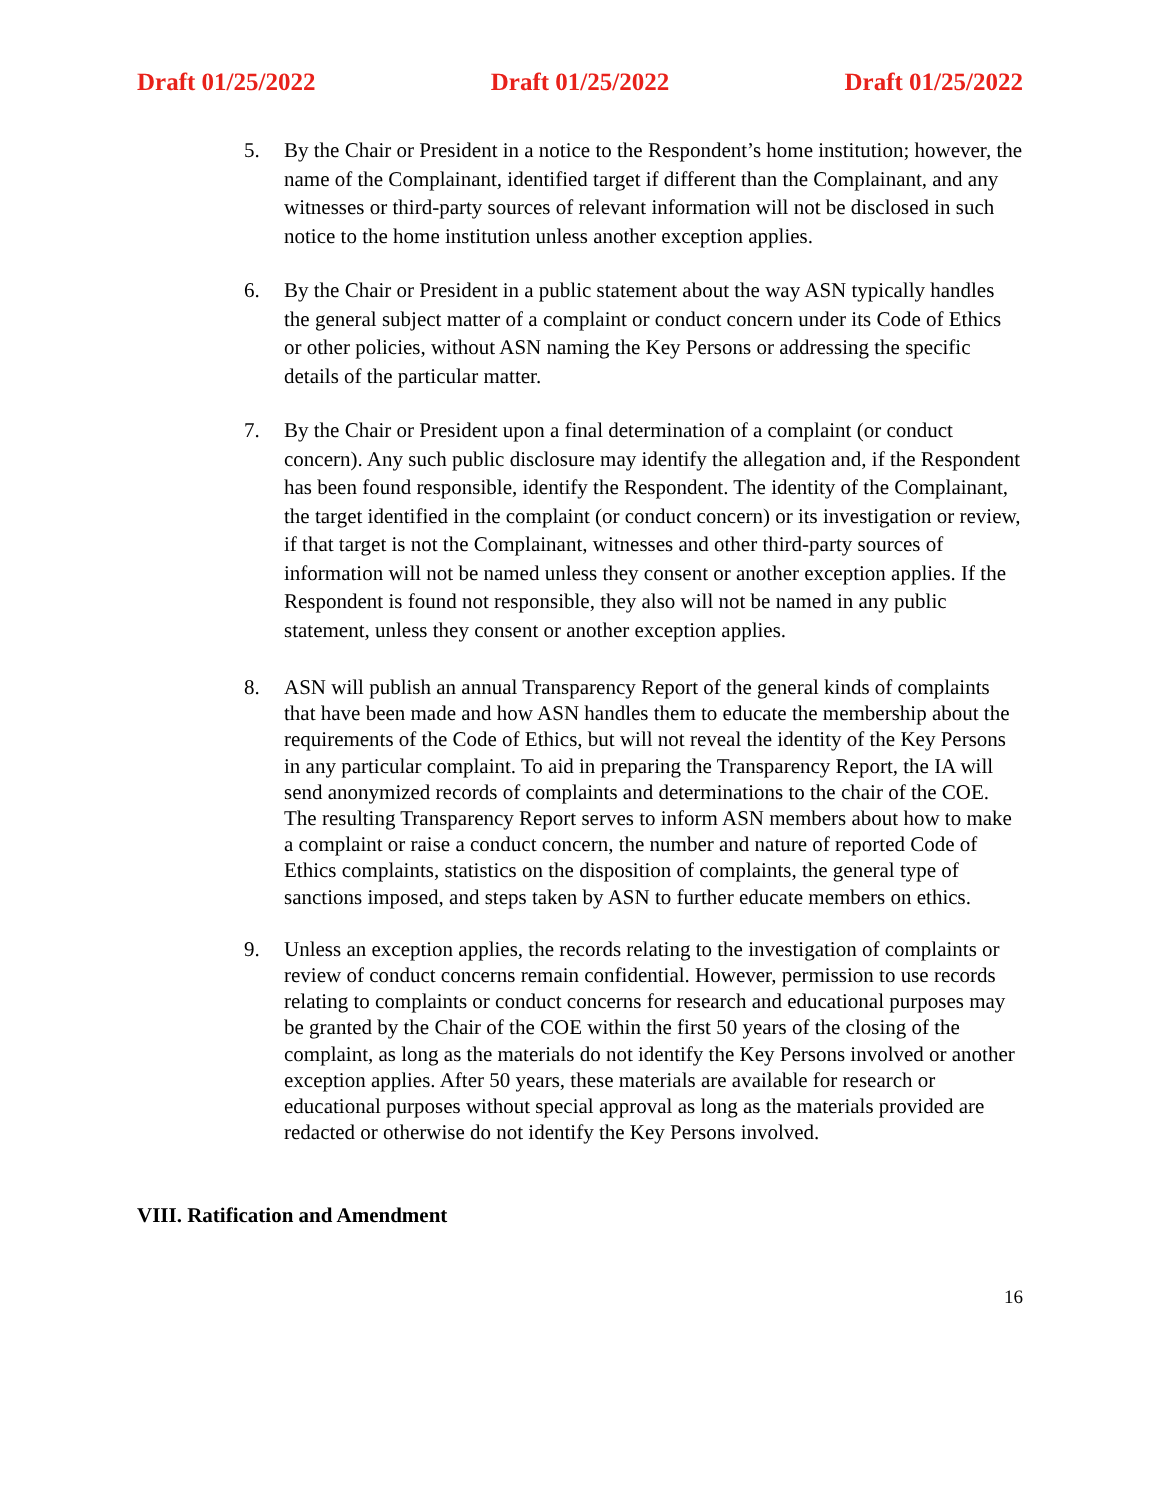Draft 01/25/2022 Draft 01/25/2022 Draft 01/25/2022
5. By the Chair or President in a notice to the Respondent’s home institution; however, the name of the Complainant, identified target if different than the Complainant, and any witnesses or third-party sources of relevant information will not be disclosed in such notice to the home institution unless another exception applies.
6. By the Chair or President in a public statement about the way ASN typically handles the general subject matter of a complaint or conduct concern under its Code of Ethics or other policies, without ASN naming the Key Persons or addressing the specific details of the particular matter.
7. By the Chair or President upon a final determination of a complaint (or conduct concern). Any such public disclosure may identify the allegation and, if the Respondent has been found responsible, identify the Respondent. The identity of the Complainant, the target identified in the complaint (or conduct concern) or its investigation or review, if that target is not the Complainant, witnesses and other third-party sources of information will not be named unless they consent or another exception applies. If the Respondent is found not responsible, they also will not be named in any public statement, unless they consent or another exception applies.
8. ASN will publish an annual Transparency Report of the general kinds of complaints that have been made and how ASN handles them to educate the membership about the requirements of the Code of Ethics, but will not reveal the identity of the Key Persons in any particular complaint. To aid in preparing the Transparency Report, the IA will send anonymized records of complaints and determinations to the chair of the COE. The resulting Transparency Report serves to inform ASN members about how to make a complaint or raise a conduct concern, the number and nature of reported Code of Ethics complaints, statistics on the disposition of complaints, the general type of sanctions imposed, and steps taken by ASN to further educate members on ethics.
9. Unless an exception applies, the records relating to the investigation of complaints or review of conduct concerns remain confidential. However, permission to use records relating to complaints or conduct concerns for research and educational purposes may be granted by the Chair of the COE within the first 50 years of the closing of the complaint, as long as the materials do not identify the Key Persons involved or another exception applies. After 50 years, these materials are available for research or educational purposes without special approval as long as the materials provided are redacted or otherwise do not identify the Key Persons involved.
VIII. Ratification and Amendment
16